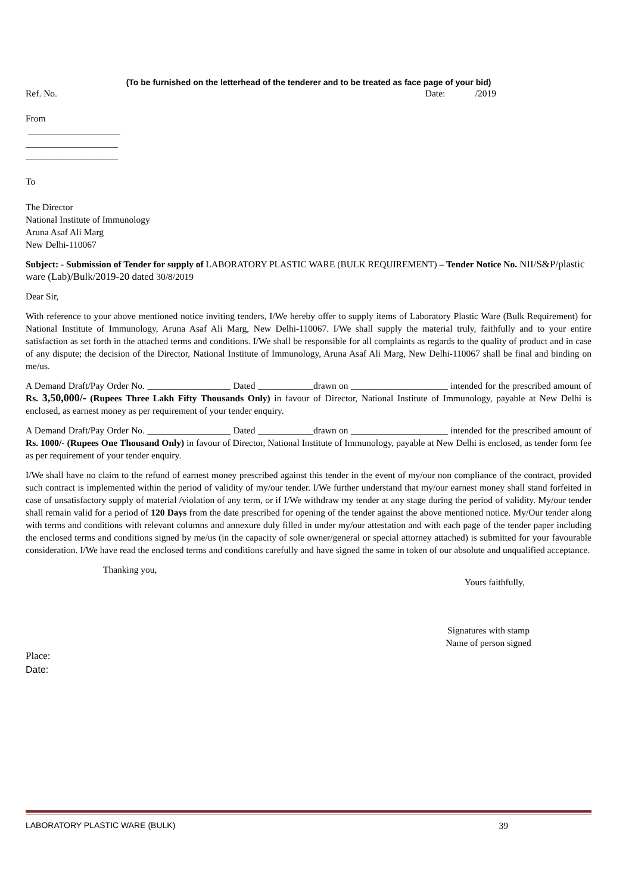(To be furnished on the letterhead of the tenderer and to be treated as face page of your bid)
Ref. No. Date: /2019
From
____________________
____________________
____________________
To
The Director
National Institute of Immunology
Aruna Asaf Ali Marg
New Delhi-110067
Subject: - Submission of Tender for supply of LABORATORY PLASTIC WARE (BULK REQUIREMENT) – Tender Notice No. NII/S&P/plastic ware (Lab)/Bulk/2019-20 dated 30/8/2019
Dear Sir,
With reference to your above mentioned notice inviting tenders, I/We hereby offer to supply items of Laboratory Plastic Ware (Bulk Requirement) for National Institute of Immunology, Aruna Asaf Ali Marg, New Delhi-110067. I/We shall supply the material truly, faithfully and to your entire satisfaction as set forth in the attached terms and conditions. I/We shall be responsible for all complaints as regards to the quality of product and in case of any dispute; the decision of the Director, National Institute of Immunology, Aruna Asaf Ali Marg, New Delhi-110067 shall be final and binding on me/us.
A Demand Draft/Pay Order No. __________________ Dated ____________drawn on _____________________ intended for the prescribed amount of Rs. 3,50,000/- (Rupees Three Lakh Fifty Thousands Only) in favour of Director, National Institute of Immunology, payable at New Delhi is enclosed, as earnest money as per requirement of your tender enquiry.
A Demand Draft/Pay Order No. __________________ Dated ____________drawn on _____________________ intended for the prescribed amount of Rs. 1000/- (Rupees One Thousand Only) in favour of Director, National Institute of Immunology, payable at New Delhi is enclosed, as tender form fee as per requirement of your tender enquiry.
I/We shall have no claim to the refund of earnest money prescribed against this tender in the event of my/our non compliance of the contract, provided such contract is implemented within the period of validity of my/our tender. I/We further understand that my/our earnest money shall stand forfeited in case of unsatisfactory supply of material /violation of any term, or if I/We withdraw my tender at any stage during the period of validity. My/our tender shall remain valid for a period of 120 Days from the date prescribed for opening of the tender against the above mentioned notice. My/Our tender along with terms and conditions with relevant columns and annexure duly filled in under my/our attestation and with each page of the tender paper including the enclosed terms and conditions signed by me/us (in the capacity of sole owner/general or special attorney attached) is submitted for your favourable consideration. I/We have read the enclosed terms and conditions carefully and have signed the same in token of our absolute and unqualified acceptance.
Thanking you,
Yours faithfully,
Signatures with stamp
Name of person signed
Place:
Date:
LABORATORY PLASTIC WARE (BULK) 39